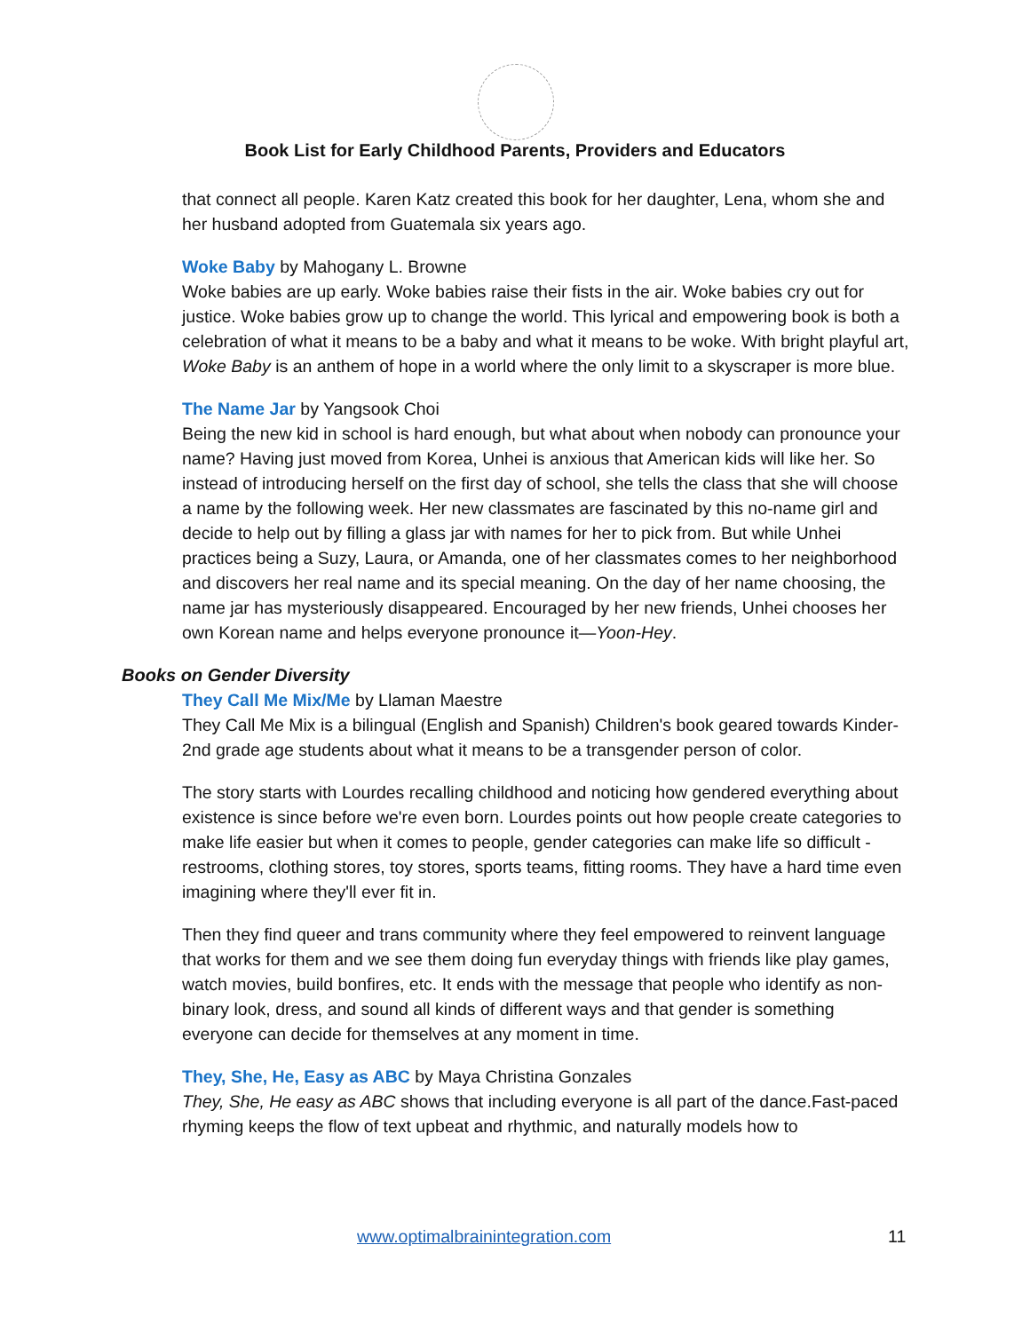Book List for Early Childhood Parents, Providers and Educators
that connect all people. Karen Katz created this book for her daughter, Lena, whom she and her husband adopted from Guatemala six years ago.
Woke Baby by Mahogany L. Browne
Woke babies are up early. Woke babies raise their fists in the air. Woke babies cry out for justice. Woke babies grow up to change the world. This lyrical and empowering book is both a celebration of what it means to be a baby and what it means to be woke. With bright playful art, Woke Baby is an anthem of hope in a world where the only limit to a skyscraper is more blue.
The Name Jar by Yangsook Choi
Being the new kid in school is hard enough, but what about when nobody can pronounce your name? Having just moved from Korea, Unhei is anxious that American kids will like her. So instead of introducing herself on the first day of school, she tells the class that she will choose a name by the following week. Her new classmates are fascinated by this no-name girl and decide to help out by filling a glass jar with names for her to pick from. But while Unhei practices being a Suzy, Laura, or Amanda, one of her classmates comes to her neighborhood and discovers her real name and its special meaning. On the day of her name choosing, the name jar has mysteriously disappeared. Encouraged by her new friends, Unhei chooses her own Korean name and helps everyone pronounce it—Yoon-Hey.
Books on Gender Diversity
They Call Me Mix/Me by Llaman Maestre
They Call Me Mix is a bilingual (English and Spanish) Children's book geared towards Kinder-2nd grade age students about what it means to be a transgender person of color.
The story starts with Lourdes recalling childhood and noticing how gendered everything about existence is since before we're even born. Lourdes points out how people create categories to make life easier but when it comes to people, gender categories can make life so difficult - restrooms, clothing stores, toy stores, sports teams, fitting rooms. They have a hard time even imagining where they'll ever fit in.
Then they find queer and trans community where they feel empowered to reinvent language that works for them and we see them doing fun everyday things with friends like play games, watch movies, build bonfires, etc. It ends with the message that people who identify as non-binary look, dress, and sound all kinds of different ways and that gender is something everyone can decide for themselves at any moment in time.
They, She, He, Easy as ABC by Maya Christina Gonzales
They, She, He easy as ABC shows that including everyone is all part of the dance.Fast-paced rhyming keeps the flow of text upbeat and rhythmic, and naturally models how to
www.optimalbrainintegration.com
11